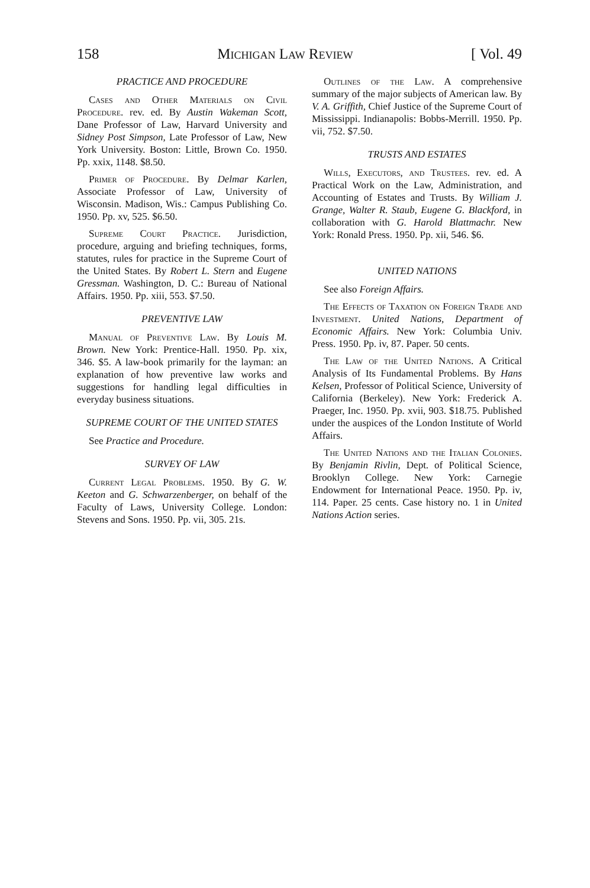158 Michigan Law Review [ Vol. 49
PRACTICE AND PROCEDURE
Cases and Other Materials on Civil Procedure. rev. ed. By Austin Wakeman Scott, Dane Professor of Law, Harvard University and Sidney Post Simpson, Late Professor of Law, New York University. Boston: Little, Brown Co. 1950. Pp. xxix, 1148. $8.50.
Primer of Procedure. By Delmar Karlen, Associate Professor of Law, University of Wisconsin. Madison, Wis.: Campus Publishing Co. 1950. Pp. xv, 525. $6.50.
Supreme Court Practice. Jurisdiction, procedure, arguing and briefing techniques, forms, statutes, rules for practice in the Supreme Court of the United States. By Robert L. Stern and Eugene Gressman. Washington, D. C.: Bureau of National Affairs. 1950. Pp. xiii, 553. $7.50.
PREVENTIVE LAW
Manual of Preventive Law. By Louis M. Brown. New York: Prentice-Hall. 1950. Pp. xix, 346. $5. A law-book primarily for the layman: an explanation of how preventive law works and suggestions for handling legal difficulties in everyday business situations.
SUPREME COURT OF THE UNITED STATES
See Practice and Procedure.
SURVEY OF LAW
Current Legal Problems. 1950. By G. W. Keeton and G. Schwarzenberger, on behalf of the Faculty of Laws, University College. London: Stevens and Sons. 1950. Pp. vii, 305. 21s.
Outlines of the Law. A comprehensive summary of the major subjects of American law. By V. A. Griffith, Chief Justice of the Supreme Court of Mississippi. Indianapolis: Bobbs-Merrill. 1950. Pp. vii, 752. $7.50.
TRUSTS AND ESTATES
Wills, Executors, and Trustees. rev. ed. A Practical Work on the Law, Administration, and Accounting of Estates and Trusts. By William J. Grange, Walter R. Staub, Eugene G. Blackford, in collaboration with G. Harold Blattmachr. New York: Ronald Press. 1950. Pp. xii, 546. $6.
UNITED NATIONS
See also Foreign Affairs.
The Effects of Taxation on Foreign Trade and Investment. United Nations, Department of Economic Affairs. New York: Columbia Univ. Press. 1950. Pp. iv, 87. Paper. 50 cents.
The Law of the United Nations. A Critical Analysis of Its Fundamental Problems. By Hans Kelsen, Professor of Political Science, University of California (Berkeley). New York: Frederick A. Praeger, Inc. 1950. Pp. xvii, 903. $18.75. Published under the auspices of the London Institute of World Affairs.
The United Nations and the Italian Colonies. By Benjamin Rivlin, Dept. of Political Science, Brooklyn College. New York: Carnegie Endowment for International Peace. 1950. Pp. iv, 114. Paper. 25 cents. Case history no. 1 in United Nations Action series.